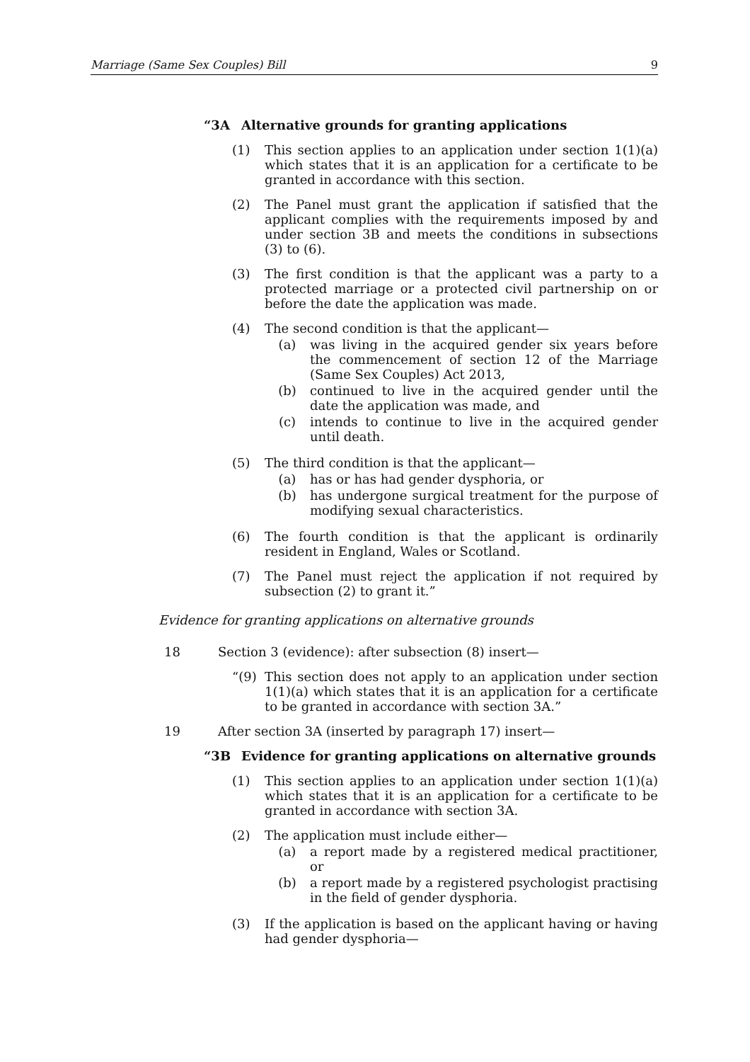Marriage (Same Sex Couples) Bill 9
“3A Alternative grounds for granting applications
(1) This section applies to an application under section 1(1)(a) which states that it is an application for a certificate to be granted in accordance with this section.
(2) The Panel must grant the application if satisfied that the applicant complies with the requirements imposed by and under section 3B and meets the conditions in subsections (3) to (6).
(3) The first condition is that the applicant was a party to a protected marriage or a protected civil partnership on or before the date the application was made.
(4) The second condition is that the applicant—
(a) was living in the acquired gender six years before the commencement of section 12 of the Marriage (Same Sex Couples) Act 2013,
(b) continued to live in the acquired gender until the date the application was made, and
(c) intends to continue to live in the acquired gender until death.
(5) The third condition is that the applicant—
(a) has or has had gender dysphoria, or
(b) has undergone surgical treatment for the purpose of modifying sexual characteristics.
(6) The fourth condition is that the applicant is ordinarily resident in England, Wales or Scotland.
(7) The Panel must reject the application if not required by subsection (2) to grant it.”
Evidence for granting applications on alternative grounds
18 Section 3 (evidence): after subsection (8) insert—
“(9) This section does not apply to an application under section 1(1)(a) which states that it is an application for a certificate to be granted in accordance with section 3A.”
19 After section 3A (inserted by paragraph 17) insert—
“3B Evidence for granting applications on alternative grounds
(1) This section applies to an application under section 1(1)(a) which states that it is an application for a certificate to be granted in accordance with section 3A.
(2) The application must include either—
(a) a report made by a registered medical practitioner, or
(b) a report made by a registered psychologist practising in the field of gender dysphoria.
(3) If the application is based on the applicant having or having had gender dysphoria—